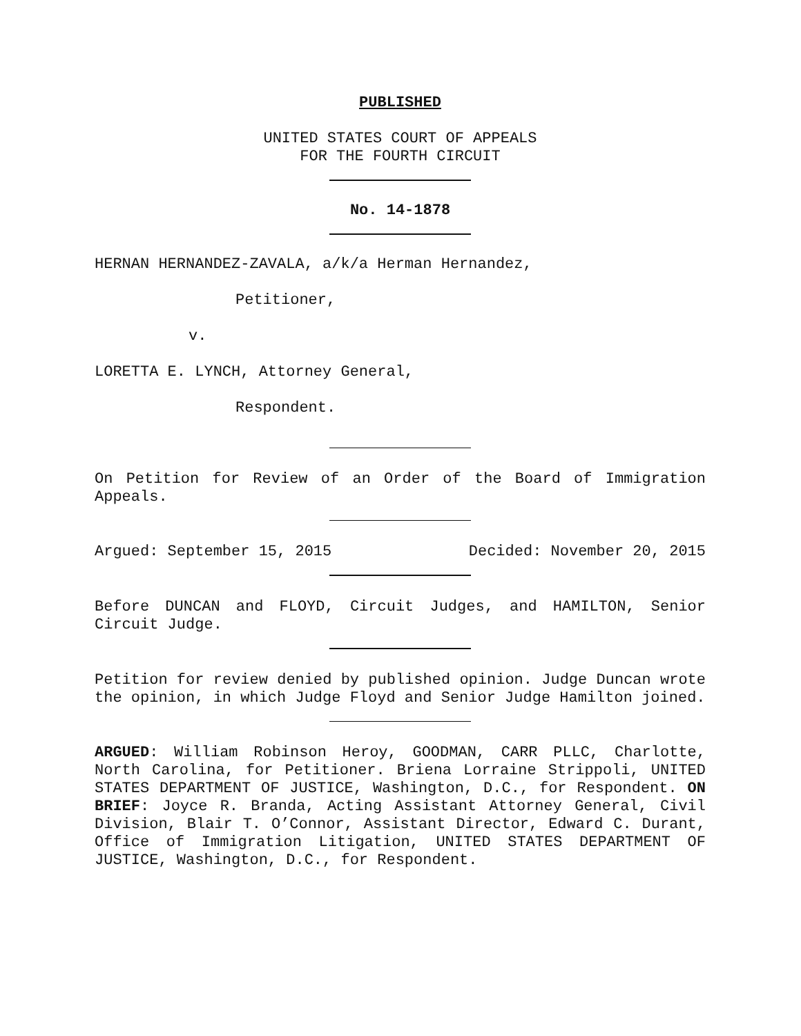PUBLISHED
UNITED STATES COURT OF APPEALS
FOR THE FOURTH CIRCUIT
No. 14-1878
HERNAN HERNANDEZ-ZAVALA, a/k/a Herman Hernandez,
Petitioner,
v.
LORETTA E. LYNCH, Attorney General,
Respondent.
On Petition for Review of an Order of the Board of Immigration Appeals.
Argued: September 15, 2015 Decided: November 20, 2015
Before DUNCAN and FLOYD, Circuit Judges, and HAMILTON, Senior Circuit Judge.
Petition for review denied by published opinion. Judge Duncan wrote the opinion, in which Judge Floyd and Senior Judge Hamilton joined.
ARGUED: William Robinson Heroy, GOODMAN, CARR PLLC, Charlotte, North Carolina, for Petitioner. Briena Lorraine Strippoli, UNITED STATES DEPARTMENT OF JUSTICE, Washington, D.C., for Respondent. ON BRIEF: Joyce R. Branda, Acting Assistant Attorney General, Civil Division, Blair T. O’Connor, Assistant Director, Edward C. Durant, Office of Immigration Litigation, UNITED STATES DEPARTMENT OF JUSTICE, Washington, D.C., for Respondent.